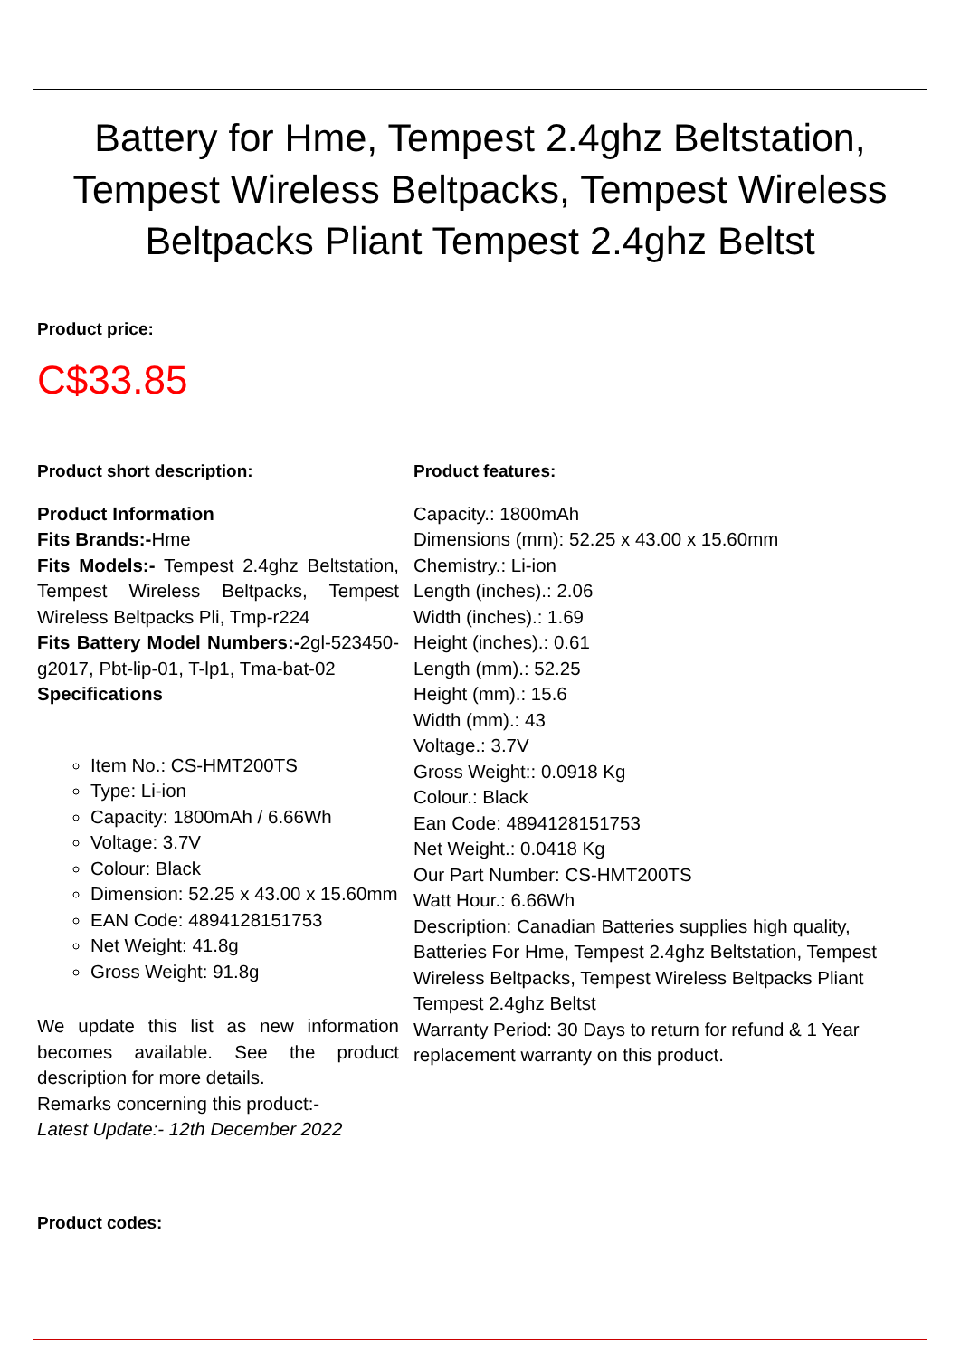Battery for Hme, Tempest 2.4ghz Beltstation, Tempest Wireless Beltpacks, Tempest Wireless Beltpacks Pliant Tempest 2.4ghz Beltst
Product price:
C$33.85
Product short description:
Product Information
Fits Brands:-Hme
Fits Models:- Tempest 2.4ghz Beltstation, Tempest Wireless Beltpacks, Tempest Wireless Beltpacks Pli, Tmp-r224
Fits Battery Model Numbers:-2gl-523450-g2017, Pbt-lip-01, T-lp1, Tma-bat-02
Specifications
Item No.: CS-HMT200TS
Type: Li-ion
Capacity: 1800mAh / 6.66Wh
Voltage: 3.7V
Colour: Black
Dimension: 52.25 x 43.00 x 15.60mm
EAN Code: 4894128151753
Net Weight: 41.8g
Gross Weight: 91.8g
We update this list as new information becomes available. See the product description for more details.
Remarks concerning this product:-
Latest Update:- 12th December 2022
Product features:
Capacity.: 1800mAh
Dimensions (mm): 52.25 x 43.00 x 15.60mm
Chemistry.: Li-ion
Length (inches).: 2.06
Width (inches).: 1.69
Height (inches).: 0.61
Length (mm).: 52.25
Height (mm).: 15.6
Width (mm).: 43
Voltage.: 3.7V
Gross Weight:: 0.0918 Kg
Colour.: Black
Ean Code: 4894128151753
Net Weight.: 0.0418 Kg
Our Part Number: CS-HMT200TS
Watt Hour.: 6.66Wh
Description: Canadian Batteries supplies high quality, Batteries For Hme, Tempest 2.4ghz Beltstation, Tempest Wireless Beltpacks, Tempest Wireless Beltpacks Pliant Tempest 2.4ghz Beltst
Warranty Period: 30 Days to return for refund & 1 Year replacement warranty on this product.
Product codes: